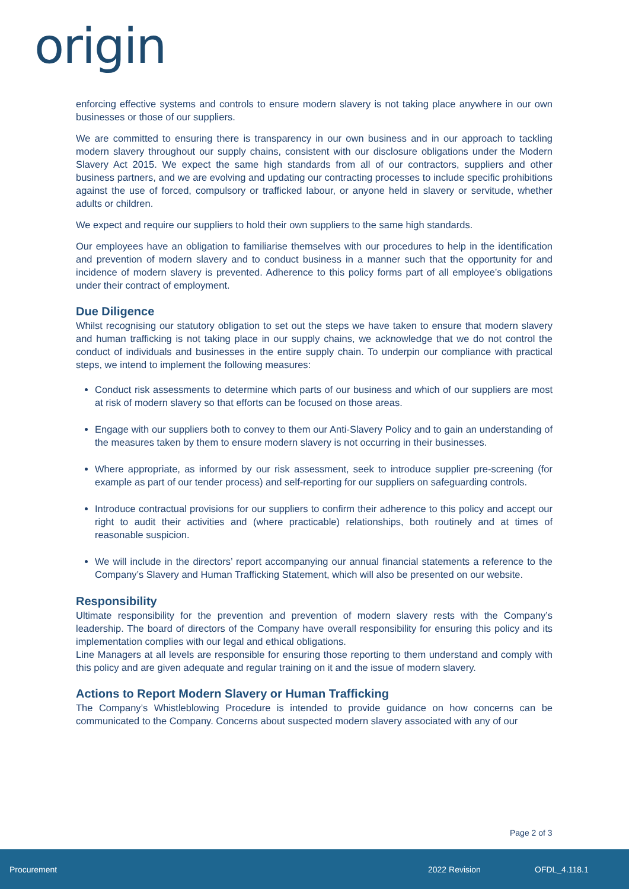origin
enforcing effective systems and controls to ensure modern slavery is not taking place anywhere in our own businesses or those of our suppliers.
We are committed to ensuring there is transparency in our own business and in our approach to tackling modern slavery throughout our supply chains, consistent with our disclosure obligations under the Modern Slavery Act 2015. We expect the same high standards from all of our contractors, suppliers and other business partners, and we are evolving and updating our contracting processes to include specific prohibitions against the use of forced, compulsory or trafficked labour, or anyone held in slavery or servitude, whether adults or children.
We expect and require our suppliers to hold their own suppliers to the same high standards.
Our employees have an obligation to familiarise themselves with our procedures to help in the identification and prevention of modern slavery and to conduct business in a manner such that the opportunity for and incidence of modern slavery is prevented. Adherence to this policy forms part of all employee’s obligations under their contract of employment.
Due Diligence
Whilst recognising our statutory obligation to set out the steps we have taken to ensure that modern slavery and human trafficking is not taking place in our supply chains, we acknowledge that we do not control the conduct of individuals and businesses in the entire supply chain. To underpin our compliance with practical steps, we intend to implement the following measures:
Conduct risk assessments to determine which parts of our business and which of our suppliers are most at risk of modern slavery so that efforts can be focused on those areas.
Engage with our suppliers both to convey to them our Anti-Slavery Policy and to gain an understanding of the measures taken by them to ensure modern slavery is not occurring in their businesses.
Where appropriate, as informed by our risk assessment, seek to introduce supplier pre-screening (for example as part of our tender process) and self-reporting for our suppliers on safeguarding controls.
Introduce contractual provisions for our suppliers to confirm their adherence to this policy and accept our right to audit their activities and (where practicable) relationships, both routinely and at times of reasonable suspicion.
We will include in the directors’ report accompanying our annual financial statements a reference to the Company’s Slavery and Human Trafficking Statement, which will also be presented on our website.
Responsibility
Ultimate responsibility for the prevention and prevention of modern slavery rests with the Company’s leadership. The board of directors of the Company have overall responsibility for ensuring this policy and its implementation complies with our legal and ethical obligations.
Line Managers at all levels are responsible for ensuring those reporting to them understand and comply with this policy and are given adequate and regular training on it and the issue of modern slavery.
Actions to Report Modern Slavery or Human Trafficking
The Company’s Whistleblowing Procedure is intended to provide guidance on how concerns can be communicated to the Company. Concerns about suspected modern slavery associated with any of our
Page 2 of 3
Procurement 2022 Revision OFDL_4.118.1